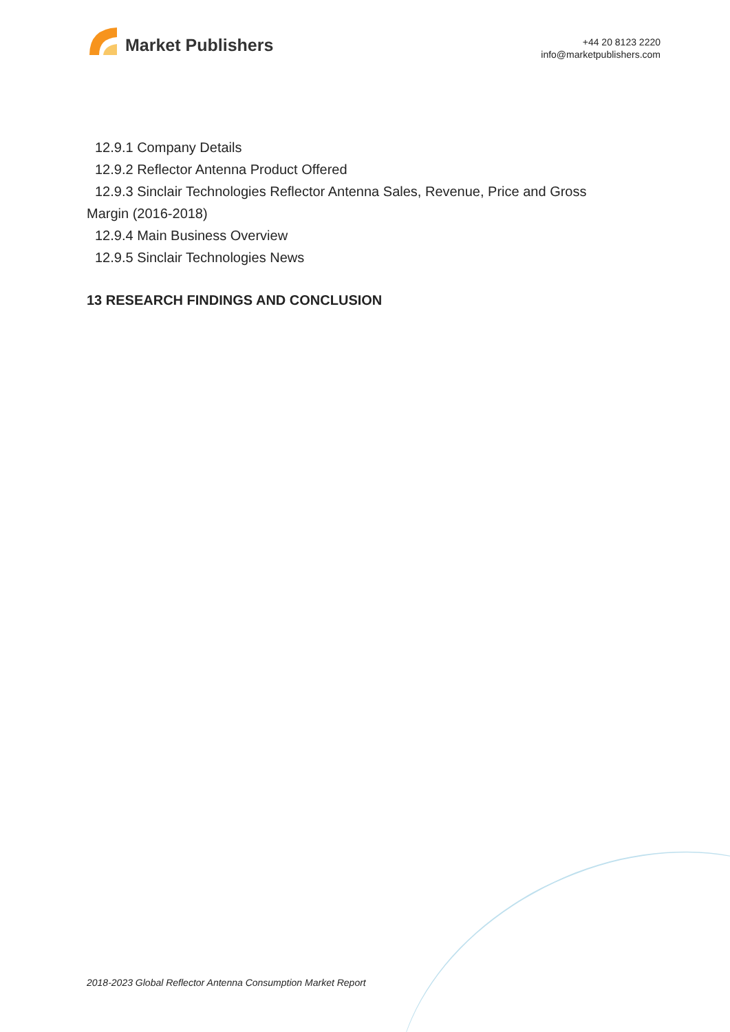Market Publishers
+44 20 8123 2220
info@marketpublishers.com
12.9.1 Company Details
12.9.2 Reflector Antenna Product Offered
12.9.3 Sinclair Technologies Reflector Antenna Sales, Revenue, Price and Gross
Margin (2016-2018)
12.9.4 Main Business Overview
12.9.5 Sinclair Technologies News
13 RESEARCH FINDINGS AND CONCLUSION
2018-2023 Global Reflector Antenna Consumption Market Report